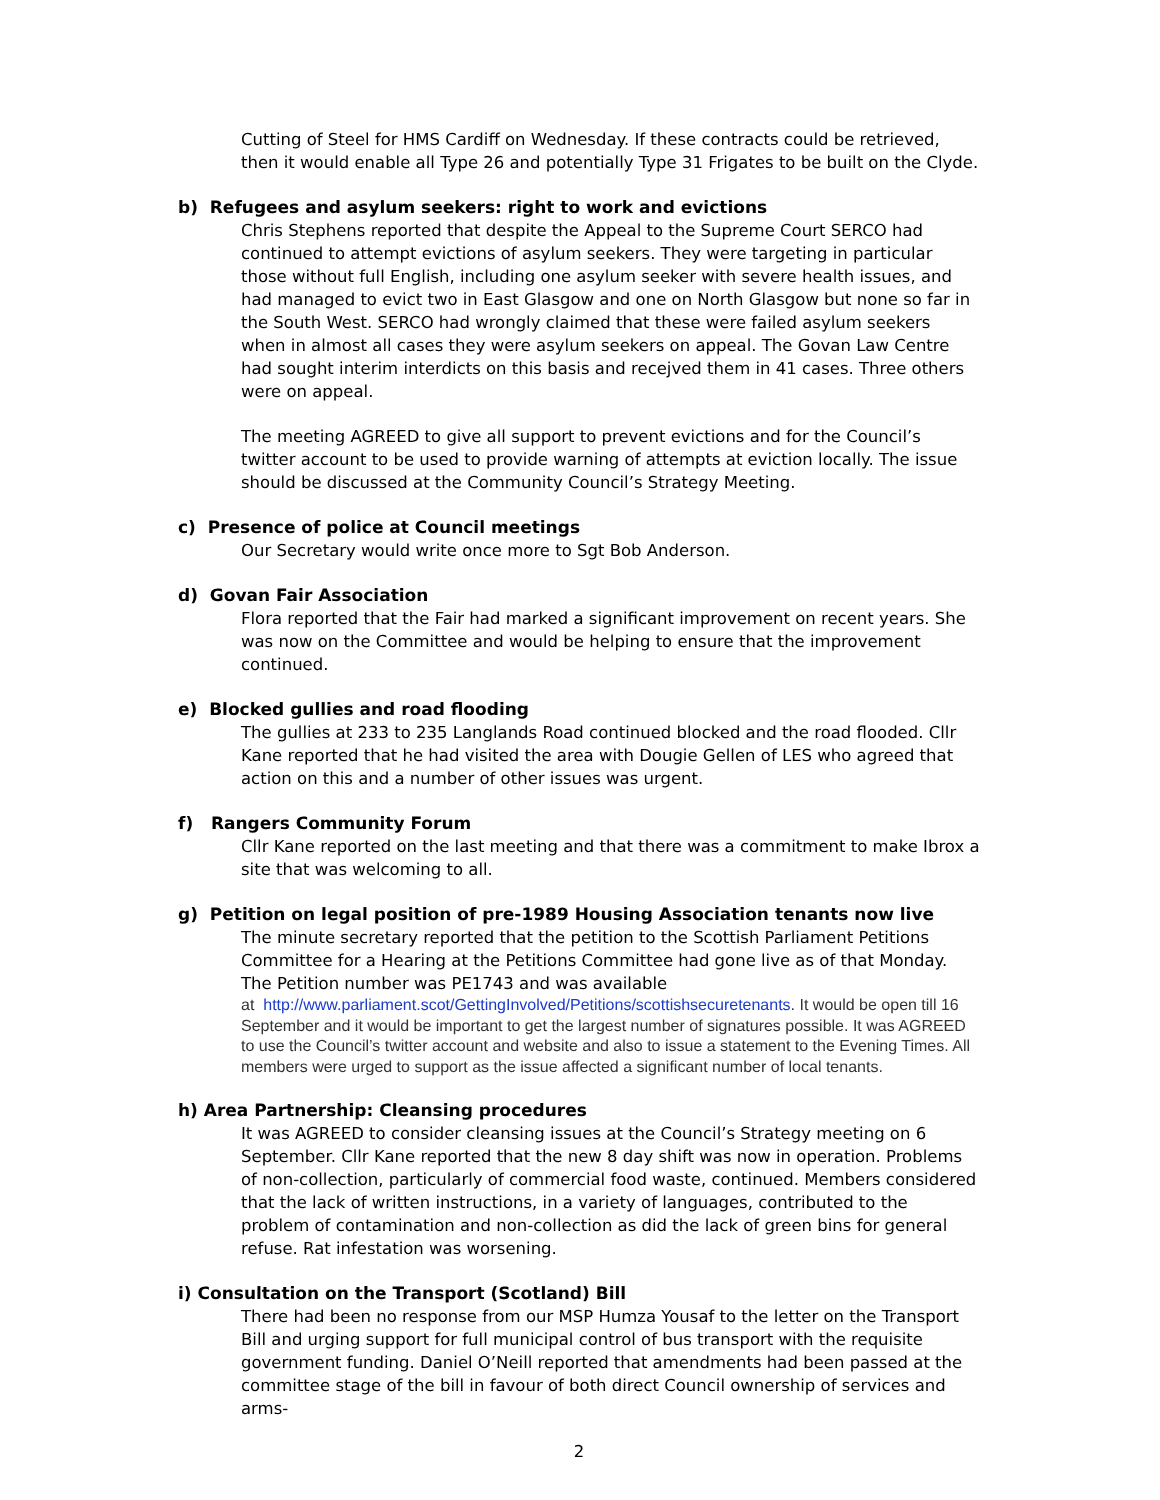Cutting of Steel for HMS Cardiff on Wednesday. If these contracts could be retrieved, then it would enable all Type 26 and potentially Type 31 Frigates to be built on the Clyde.
b) Refugees and asylum seekers: right to work and evictions
Chris Stephens reported that despite the Appeal to the Supreme Court SERCO had continued to attempt evictions of asylum seekers. They were targeting in particular those without full English, including one asylum seeker with severe health issues, and had managed to evict two in East Glasgow and one on North Glasgow but none so far in the South West. SERCO had wrongly claimed that these were failed asylum seekers when in almost all cases they were asylum seekers on appeal. The Govan Law Centre had sought interim interdicts on this basis and recejved them in 41 cases. Three others were on appeal.
The meeting AGREED to give all support to prevent evictions and for the Council’s twitter account to be used to provide warning of attempts at eviction locally. The issue should be discussed at the Community Council’s Strategy Meeting.
c) Presence of police at Council meetings
Our Secretary would write once more to Sgt Bob Anderson.
d) Govan Fair Association
Flora reported that the Fair had marked a significant improvement on recent years. She was now on the Committee and would be helping to ensure that the improvement continued.
e) Blocked gullies and road flooding
The gullies at 233 to 235 Langlands Road continued blocked and the road flooded. Cllr Kane reported that he had visited the area with Dougie Gellen of LES who agreed that action on this and a number of other issues was urgent.
f) Rangers Community Forum
Cllr Kane reported on the last meeting and that there was a commitment to make Ibrox a site that was welcoming to all.
g) Petition on legal position of pre-1989 Housing Association tenants now live
The minute secretary reported that the petition to the Scottish Parliament Petitions Committee for a Hearing at the Petitions Committee had gone live as of that Monday. The Petition number was PE1743 and was available
at http://www.parliament.scot/GettingInvolved/Petitions/scottishsecuretenants. It would be open till 16 September and it would be important to get the largest number of signatures possible. It was AGREED to use the Council’s twitter account and website and also to issue a statement to the Evening Times. All members were urged to support as the issue affected a significant number of local tenants.
h) Area Partnership: Cleansing procedures
It was AGREED to consider cleansing issues at the Council’s Strategy meeting on 6 September. Cllr Kane reported that the new 8 day shift was now in operation. Problems of non-collection, particularly of commercial food waste, continued. Members considered that the lack of written instructions, in a variety of languages, contributed to the problem of contamination and non-collection as did the lack of green bins for general refuse. Rat infestation was worsening.
i) Consultation on the Transport (Scotland) Bill
There had been no response from our MSP Humza Yousaf to the letter on the Transport Bill and urging support for full municipal control of bus transport with the requisite government funding. Daniel O’Neill reported that amendments had been passed at the committee stage of the bill in favour of both direct Council ownership of services and arms-
2